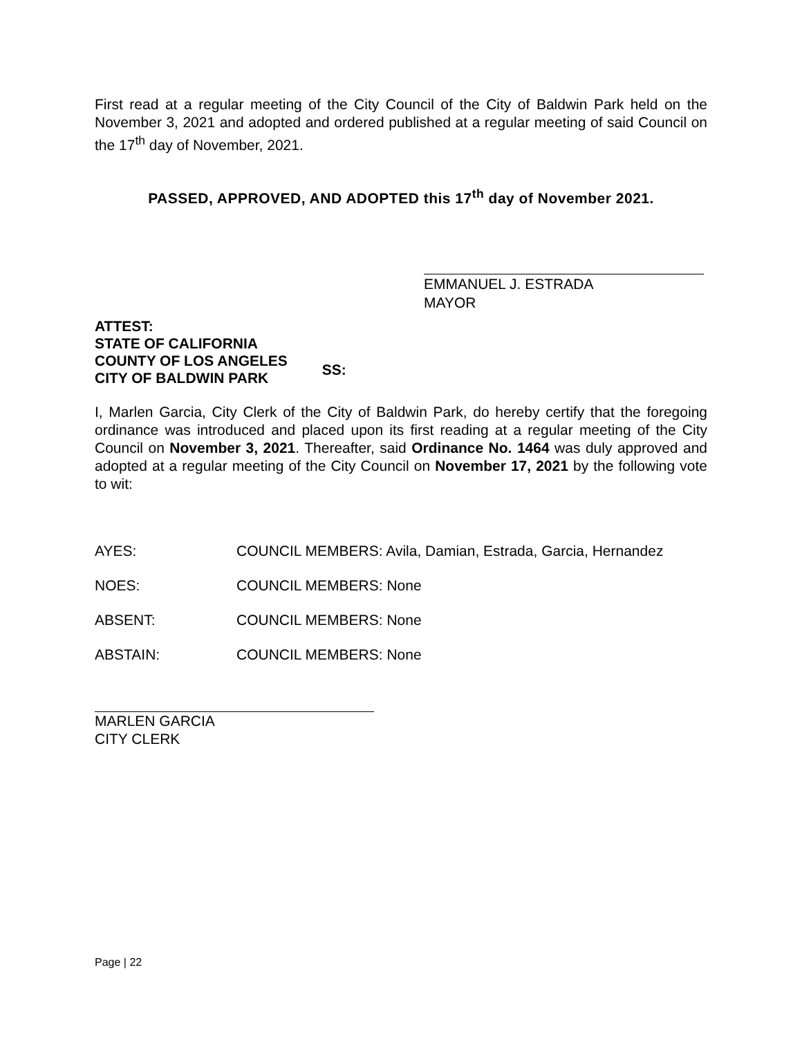First read at a regular meeting of the City Council of the City of Baldwin Park held on the November 3, 2021 and adopted and ordered published at a regular meeting of said Council on the 17<sup>th</sup> day of November, 2021.
PASSED, APPROVED, AND ADOPTED this 17<sup>th</sup> day of November 2021.
EMMANUEL J. ESTRADA
MAYOR
ATTEST:
STATE OF CALIFORNIA
COUNTY OF LOS ANGELES
CITY OF BALDWIN PARK
SS:
I, Marlen Garcia, City Clerk of the City of Baldwin Park, do hereby certify that the foregoing ordinance was introduced and placed upon its first reading at a regular meeting of the City Council on November 3, 2021. Thereafter, said Ordinance No. 1464 was duly approved and adopted at a regular meeting of the City Council on November 17, 2021 by the following vote to wit:
AYES: COUNCIL MEMBERS: Avila, Damian, Estrada, Garcia, Hernandez
NOES: COUNCIL MEMBERS: None
ABSENT: COUNCIL MEMBERS: None
ABSTAIN: COUNCIL MEMBERS: None
MARLEN GARCIA
CITY CLERK
Page | 22